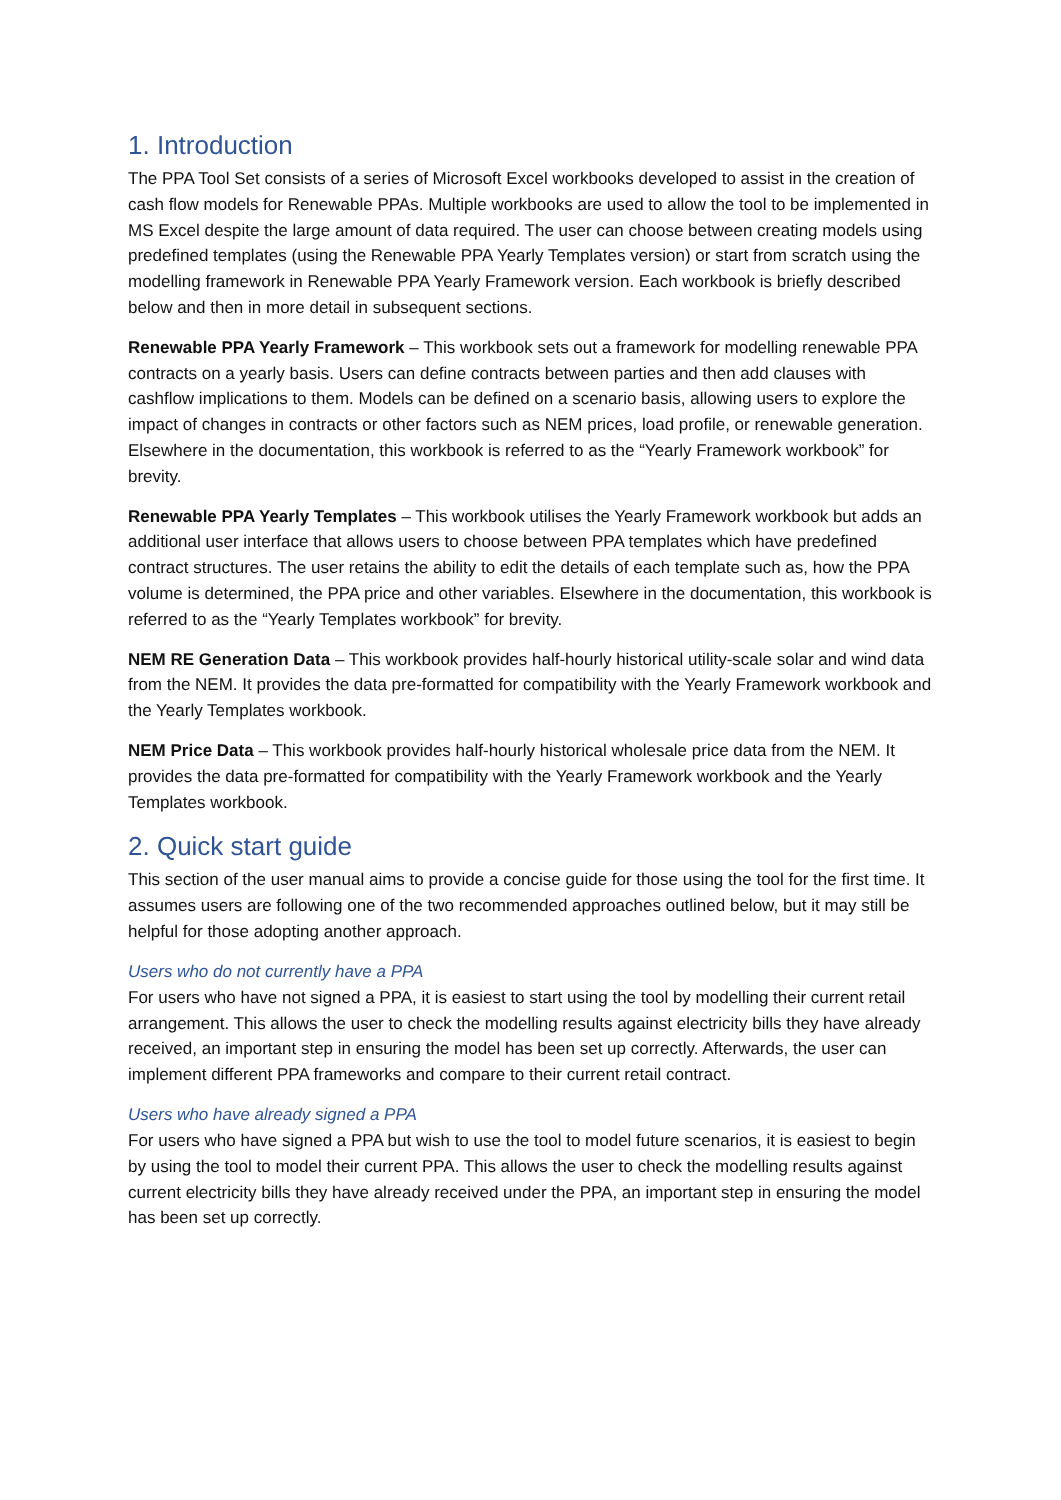1. Introduction
The PPA Tool Set consists of a series of Microsoft Excel workbooks developed to assist in the creation of cash flow models for Renewable PPAs. Multiple workbooks are used to allow the tool to be implemented in MS Excel despite the large amount of data required. The user can choose between creating models using predefined templates (using the Renewable PPA Yearly Templates version) or start from scratch using the modelling framework in Renewable PPA Yearly Framework version. Each workbook is briefly described below and then in more detail in subsequent sections.
Renewable PPA Yearly Framework – This workbook sets out a framework for modelling renewable PPA contracts on a yearly basis. Users can define contracts between parties and then add clauses with cashflow implications to them. Models can be defined on a scenario basis, allowing users to explore the impact of changes in contracts or other factors such as NEM prices, load profile, or renewable generation. Elsewhere in the documentation, this workbook is referred to as the “Yearly Framework workbook” for brevity.
Renewable PPA Yearly Templates – This workbook utilises the Yearly Framework workbook but adds an additional user interface that allows users to choose between PPA templates which have predefined contract structures. The user retains the ability to edit the details of each template such as, how the PPA volume is determined, the PPA price and other variables. Elsewhere in the documentation, this workbook is referred to as the “Yearly Templates workbook” for brevity.
NEM RE Generation Data – This workbook provides half-hourly historical utility-scale solar and wind data from the NEM. It provides the data pre-formatted for compatibility with the Yearly Framework workbook and the Yearly Templates workbook.
NEM Price Data – This workbook provides half-hourly historical wholesale price data from the NEM. It provides the data pre-formatted for compatibility with the Yearly Framework workbook and the Yearly Templates workbook.
2. Quick start guide
This section of the user manual aims to provide a concise guide for those using the tool for the first time. It assumes users are following one of the two recommended approaches outlined below, but it may still be helpful for those adopting another approach.
Users who do not currently have a PPA
For users who have not signed a PPA, it is easiest to start using the tool by modelling their current retail arrangement. This allows the user to check the modelling results against electricity bills they have already received, an important step in ensuring the model has been set up correctly. Afterwards, the user can implement different PPA frameworks and compare to their current retail contract.
Users who have already signed a PPA
For users who have signed a PPA but wish to use the tool to model future scenarios, it is easiest to begin by using the tool to model their current PPA. This allows the user to check the modelling results against current electricity bills they have already received under the PPA, an important step in ensuring the model has been set up correctly.